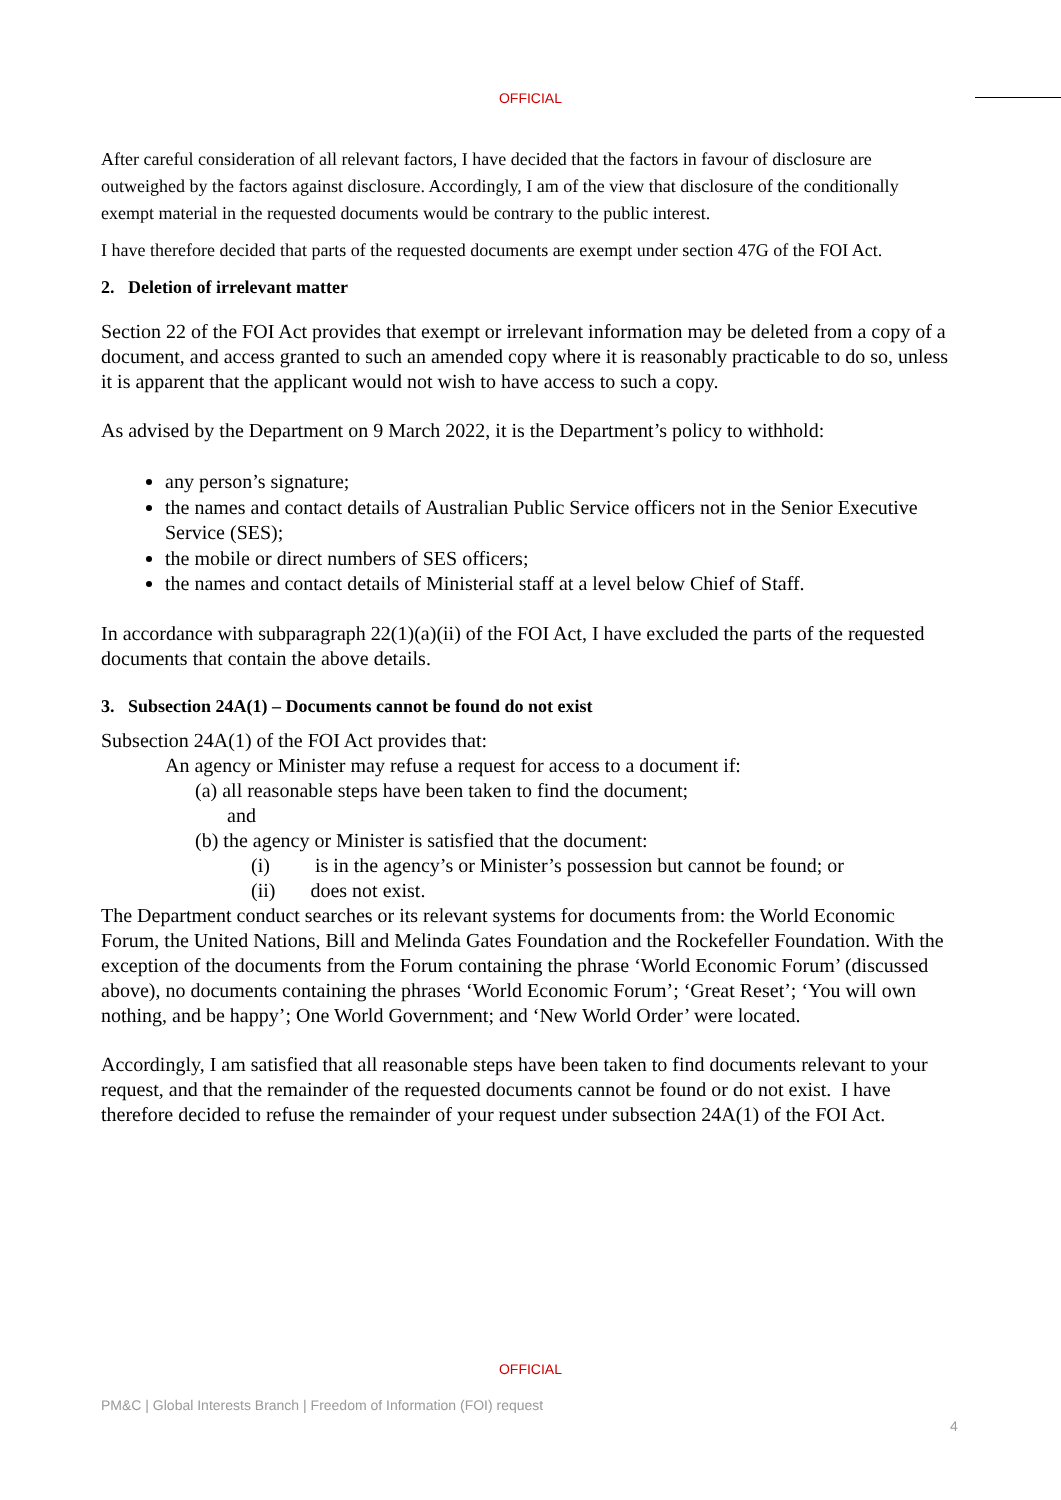OFFICIAL
After careful consideration of all relevant factors, I have decided that the factors in favour of disclosure are outweighed by the factors against disclosure. Accordingly, I am of the view that disclosure of the conditionally exempt material in the requested documents would be contrary to the public interest.
I have therefore decided that parts of the requested documents are exempt under section 47G of the FOI Act.
2. Deletion of irrelevant matter
Section 22 of the FOI Act provides that exempt or irrelevant information may be deleted from a copy of a document, and access granted to such an amended copy where it is reasonably practicable to do so, unless it is apparent that the applicant would not wish to have access to such a copy.
As advised by the Department on 9 March 2022, it is the Department’s policy to withhold:
any person’s signature;
the names and contact details of Australian Public Service officers not in the Senior Executive Service (SES);
the mobile or direct numbers of SES officers;
the names and contact details of Ministerial staff at a level below Chief of Staff.
In accordance with subparagraph 22(1)(a)(ii) of the FOI Act, I have excluded the parts of the requested documents that contain the above details.
3. Subsection 24A(1) – Documents cannot be found do not exist
Subsection 24A(1) of the FOI Act provides that:
An agency or Minister may refuse a request for access to a document if:
(a) all reasonable steps have been taken to find the document;
and
(b) the agency or Minister is satisfied that the document:
(i) is in the agency’s or Minister’s possession but cannot be found; or
(ii) does not exist.
The Department conduct searches or its relevant systems for documents from: the World Economic Forum, the United Nations, Bill and Melinda Gates Foundation and the Rockefeller Foundation. With the exception of the documents from the Forum containing the phrase ‘World Economic Forum’ (discussed above), no documents containing the phrases ‘World Economic Forum’; ‘Great Reset’; ‘You will own nothing, and be happy’; One World Government; and ‘New World Order’ were located.
Accordingly, I am satisfied that all reasonable steps have been taken to find documents relevant to your request, and that the remainder of the requested documents cannot be found or do not exist. I have therefore decided to refuse the remainder of your request under subsection 24A(1) of the FOI Act.
OFFICIAL
PM&C | Global Interests Branch | Freedom of Information (FOI) request
4